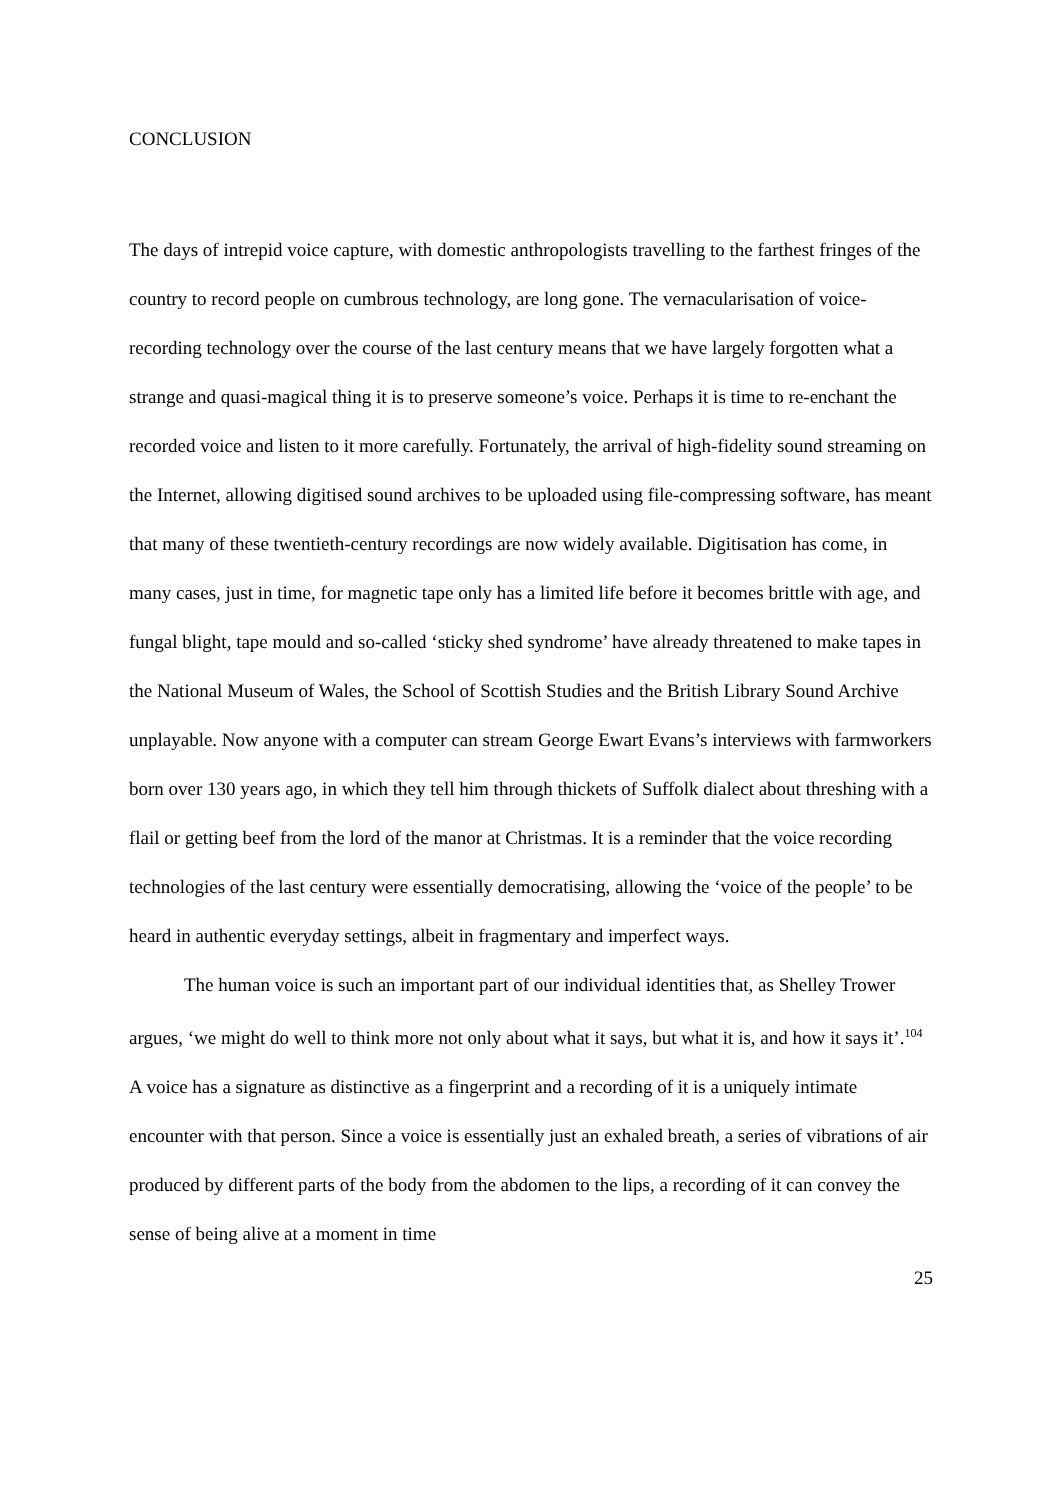CONCLUSION
The days of intrepid voice capture, with domestic anthropologists travelling to the farthest fringes of the country to record people on cumbrous technology, are long gone. The vernacularisation of voice-recording technology over the course of the last century means that we have largely forgotten what a strange and quasi-magical thing it is to preserve someone’s voice. Perhaps it is time to re-enchant the recorded voice and listen to it more carefully. Fortunately, the arrival of high-fidelity sound streaming on the Internet, allowing digitised sound archives to be uploaded using file-compressing software, has meant that many of these twentieth-century recordings are now widely available. Digitisation has come, in many cases, just in time, for magnetic tape only has a limited life before it becomes brittle with age, and fungal blight, tape mould and so-called ‘sticky shed syndrome’ have already threatened to make tapes in the National Museum of Wales, the School of Scottish Studies and the British Library Sound Archive unplayable. Now anyone with a computer can stream George Ewart Evans’s interviews with farmworkers born over 130 years ago, in which they tell him through thickets of Suffolk dialect about threshing with a flail or getting beef from the lord of the manor at Christmas. It is a reminder that the voice recording technologies of the last century were essentially democratising, allowing the ‘voice of the people’ to be heard in authentic everyday settings, albeit in fragmentary and imperfect ways.
The human voice is such an important part of our individual identities that, as Shelley Trower argues, ‘we might do well to think more not only about what it says, but what it is, and how it says it’.<sup>104</sup> A voice has a signature as distinctive as a fingerprint and a recording of it is a uniquely intimate encounter with that person. Since a voice is essentially just an exhaled breath, a series of vibrations of air produced by different parts of the body from the abdomen to the lips, a recording of it can convey the sense of being alive at a moment in time
25